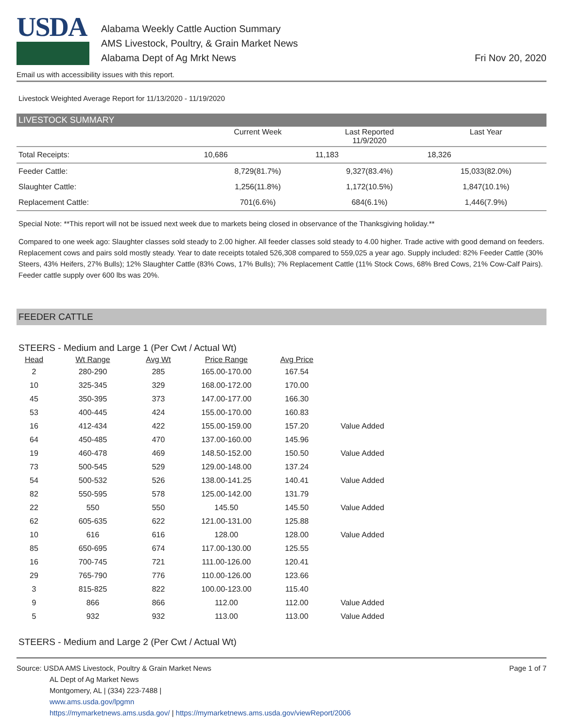USDA
Alabama Weekly Cattle Auction Summary
AMS Livestock, Poultry, & Grain Market News
Alabama Dept of Ag Mrkt News
Fri Nov 20, 2020
Email us with accessibility issues with this report.
Livestock Weighted Average Report for 11/13/2020 - 11/19/2020
LIVESTOCK SUMMARY
| | Current Week | Last Reported 11/9/2020 | Last Year |
| --- | --- | --- | --- |
| Total Receipts: | 10,686 | 11,183 | 18,326 |
| Feeder Cattle: | 8,729(81.7%) | 9,327(83.4%) | 15,033(82.0%) |
| Slaughter Cattle: | 1,256(11.8%) | 1,172(10.5%) | 1,847(10.1%) |
| Replacement Cattle: | 701(6.6%) | 684(6.1%) | 1,446(7.9%) |
Special Note: **This report will not be issued next week due to markets being closed in observance of the Thanksgiving holiday.**
Compared to one week ago: Slaughter classes sold steady to 2.00 higher. All feeder classes sold steady to 4.00 higher. Trade active with good demand on feeders. Replacement cows and pairs sold mostly steady. Year to date receipts totaled 526,308 compared to 559,025 a year ago. Supply included: 82% Feeder Cattle (30% Steers, 43% Heifers, 27% Bulls); 12% Slaughter Cattle (83% Cows, 17% Bulls); 7% Replacement Cattle (11% Stock Cows, 68% Bred Cows, 21% Cow-Calf Pairs). Feeder cattle supply over 600 lbs was 20%.
FEEDER CATTLE
STEERS - Medium and Large 1 (Per Cwt / Actual Wt)
| Head | Wt Range | Avg Wt | Price Range | Avg Price | |
| --- | --- | --- | --- | --- | --- |
| 2 | 280-290 | 285 | 165.00-170.00 | 167.54 | |
| 10 | 325-345 | 329 | 168.00-172.00 | 170.00 | |
| 45 | 350-395 | 373 | 147.00-177.00 | 166.30 | |
| 53 | 400-445 | 424 | 155.00-170.00 | 160.83 | |
| 16 | 412-434 | 422 | 155.00-159.00 | 157.20 | Value Added |
| 64 | 450-485 | 470 | 137.00-160.00 | 145.96 | |
| 19 | 460-478 | 469 | 148.50-152.00 | 150.50 | Value Added |
| 73 | 500-545 | 529 | 129.00-148.00 | 137.24 | |
| 54 | 500-532 | 526 | 138.00-141.25 | 140.41 | Value Added |
| 82 | 550-595 | 578 | 125.00-142.00 | 131.79 | |
| 22 | 550 | 550 | 145.50 | 145.50 | Value Added |
| 62 | 605-635 | 622 | 121.00-131.00 | 125.88 | |
| 10 | 616 | 616 | 128.00 | 128.00 | Value Added |
| 85 | 650-695 | 674 | 117.00-130.00 | 125.55 | |
| 16 | 700-745 | 721 | 111.00-126.00 | 120.41 | |
| 29 | 765-790 | 776 | 110.00-126.00 | 123.66 | |
| 3 | 815-825 | 822 | 100.00-123.00 | 115.40 | |
| 9 | 866 | 866 | 112.00 | 112.00 | Value Added |
| 5 | 932 | 932 | 113.00 | 113.00 | Value Added |
STEERS - Medium and Large 2 (Per Cwt / Actual Wt)
Source: USDA AMS Livestock, Poultry & Grain Market News
AL Dept of Ag Market News
Montgomery, AL | (334) 223-7488 |
www.ams.usda.gov/lpgmn
https://mymarketnews.ams.usda.gov/ | https://mymarketnews.ams.usda.gov/viewReport/2006
Page 1 of 7